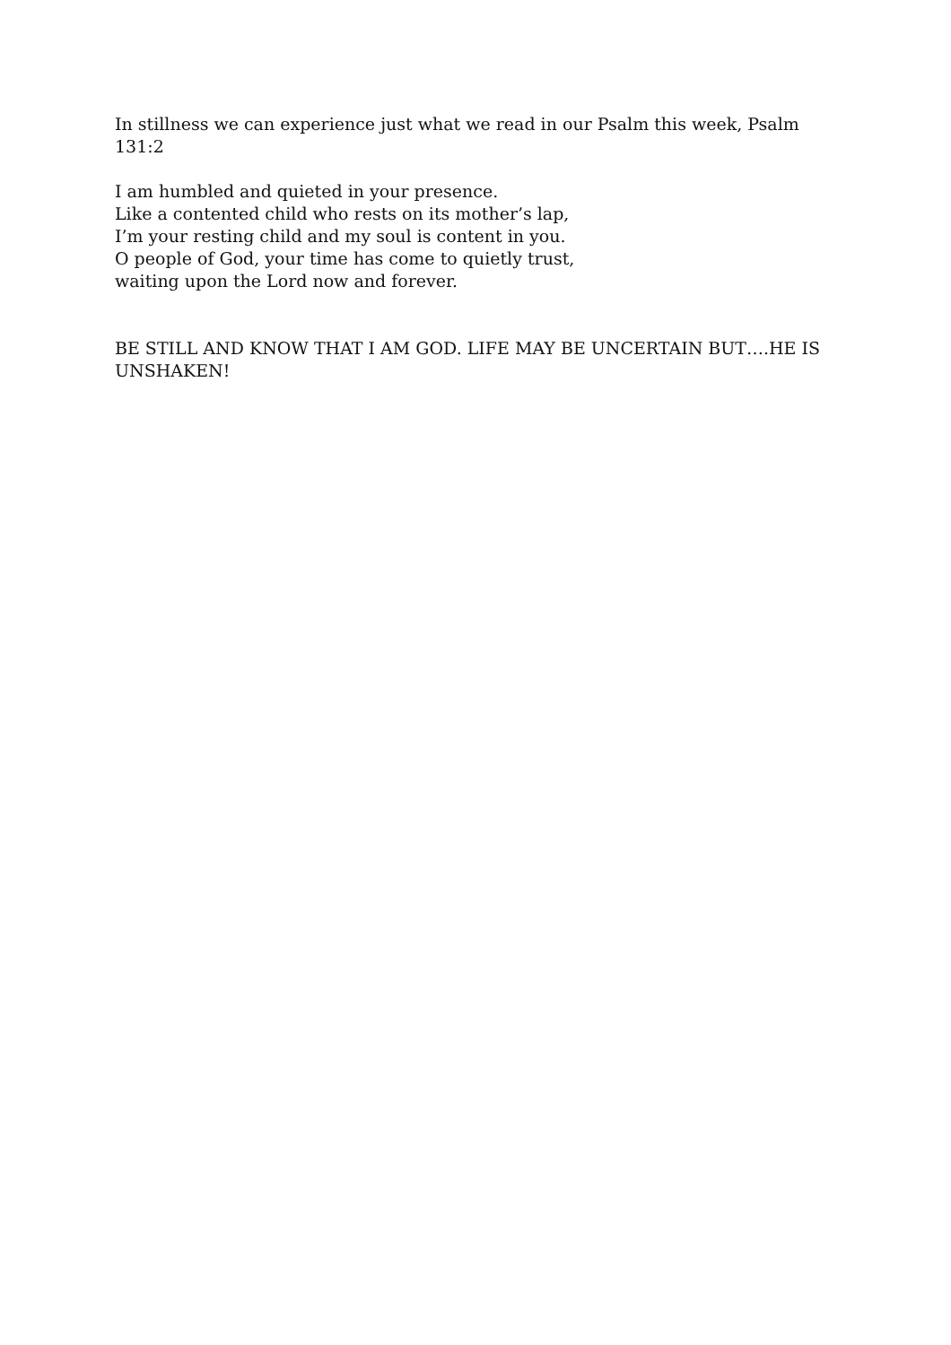In stillness we can experience just what we read in our Psalm this week, Psalm 131:2
I am humbled and quieted in your presence.
Like a contented child who rests on its mother’s lap,
I’m your resting child and my soul is content in you.
O people of God, your time has come to quietly trust,
waiting upon the Lord now and forever.
BE STILL AND KNOW THAT I AM GOD. LIFE MAY BE UNCERTAIN BUT….HE IS UNSHAKEN!